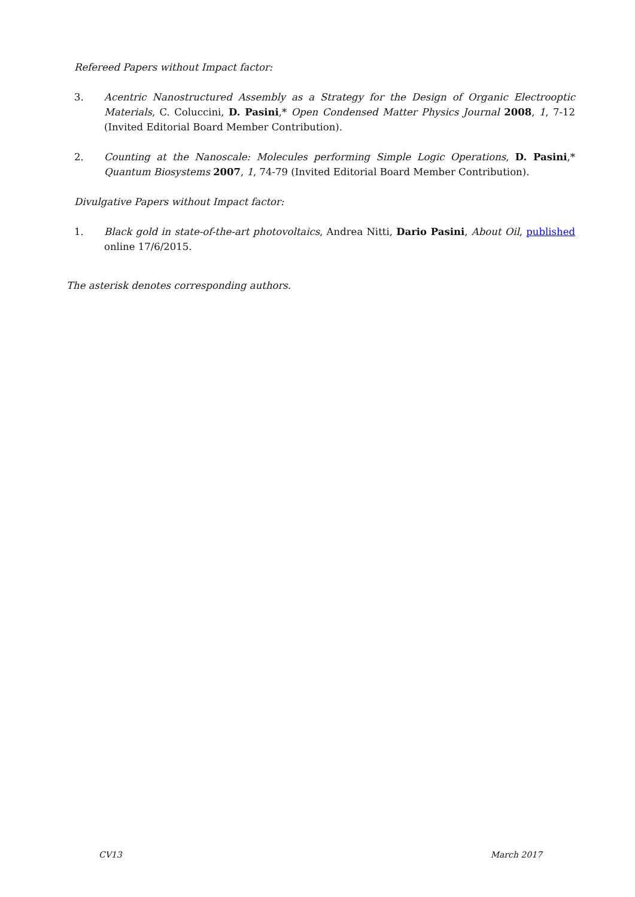Refereed Papers without Impact factor:
3. Acentric Nanostructured Assembly as a Strategy for the Design of Organic Electrooptic Materials, C. Coluccini, D. Pasini,* Open Condensed Matter Physics Journal 2008, 1, 7-12 (Invited Editorial Board Member Contribution).
2. Counting at the Nanoscale: Molecules performing Simple Logic Operations, D. Pasini,* Quantum Biosystems 2007, 1, 74-79 (Invited Editorial Board Member Contribution).
Divulgative Papers without Impact factor:
1. Black gold in state-of-the-art photovoltaics, Andrea Nitti, Dario Pasini, About Oil, published online 17/6/2015.
The asterisk denotes corresponding authors.
CV13 March 2017